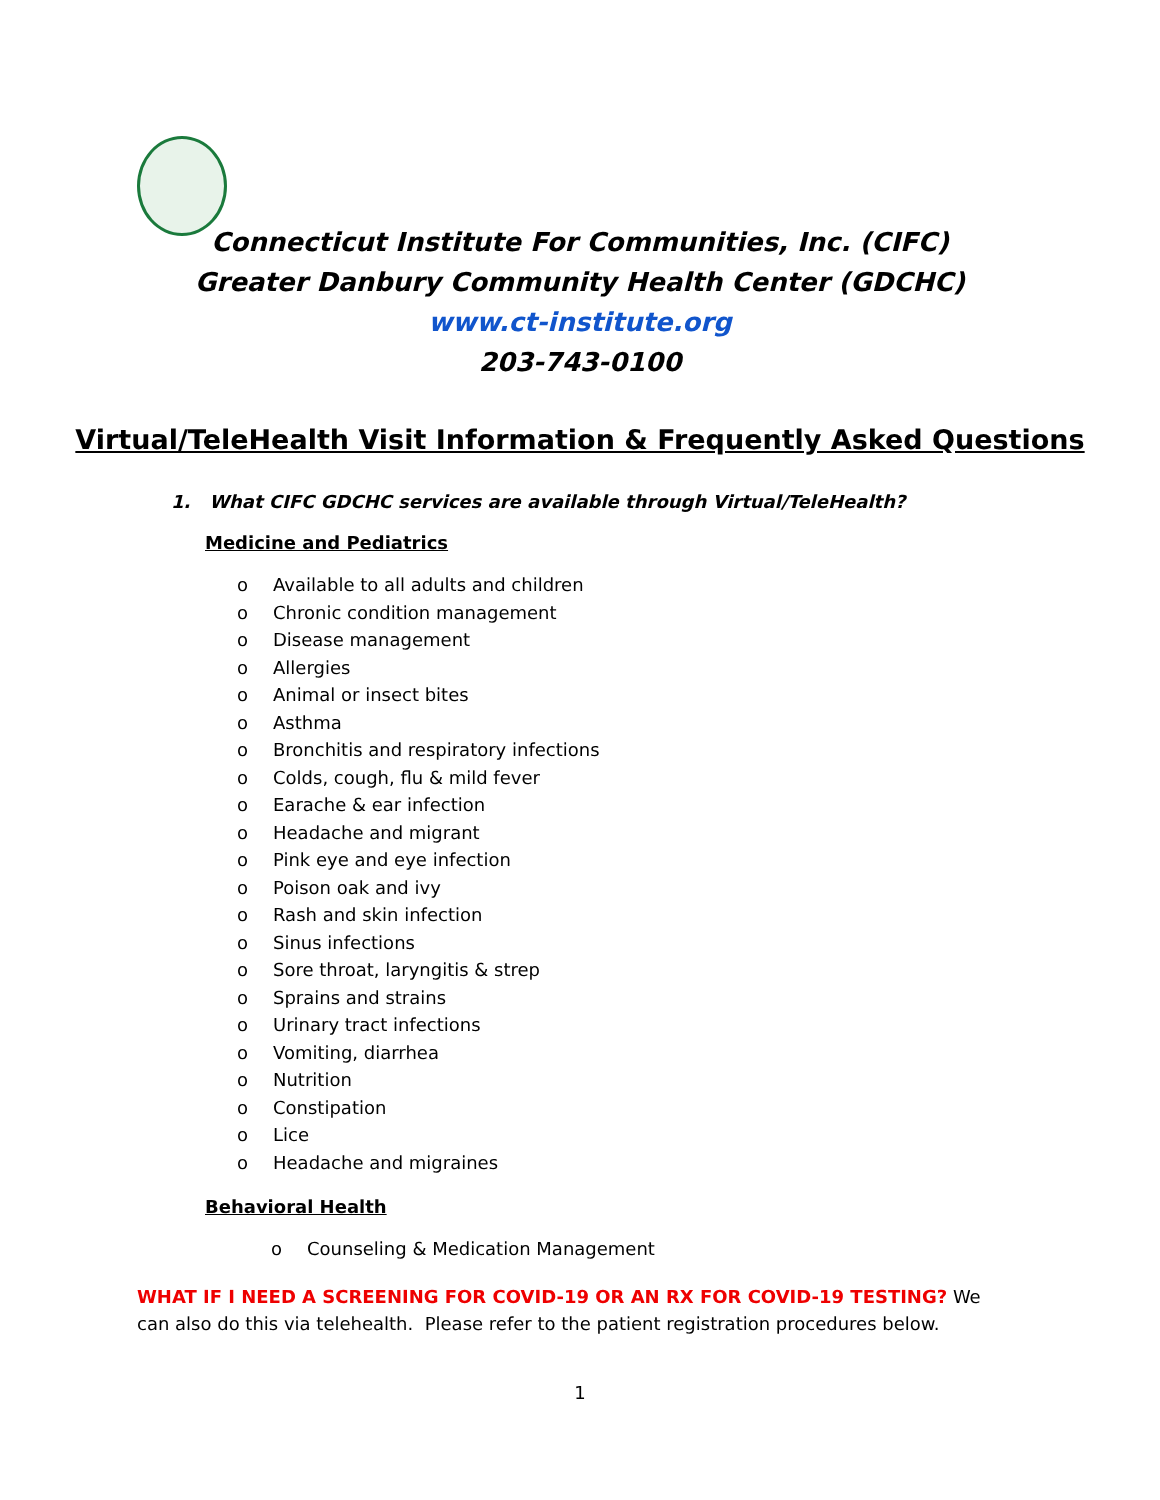Connecticut Institute For Communities, Inc. (CIFC)
Greater Danbury Community Health Center (GDCHC)
www.ct-institute.org
203-743-0100
Virtual/TeleHealth Visit Information & Frequently Asked Questions
1. What CIFC GDCHC services are available through Virtual/TeleHealth?
Medicine and Pediatrics
o Available to all adults and children
o Chronic condition management
o Disease management
o Allergies
o Animal or insect bites
o Asthma
o Bronchitis and respiratory infections
o Colds, cough, flu & mild fever
o Earache & ear infection
o Headache and migrant
o Pink eye and eye infection
o Poison oak and ivy
o Rash and skin infection
o Sinus infections
o Sore throat, laryngitis & strep
o Sprains and strains
o Urinary tract infections
o Vomiting, diarrhea
o Nutrition
o Constipation
o Lice
o Headache and migraines
Behavioral Health
o Counseling & Medication Management
WHAT IF I NEED A SCREENING FOR COVID-19 OR AN RX FOR COVID-19 TESTING? We can also do this via telehealth. Please refer to the patient registration procedures below.
1